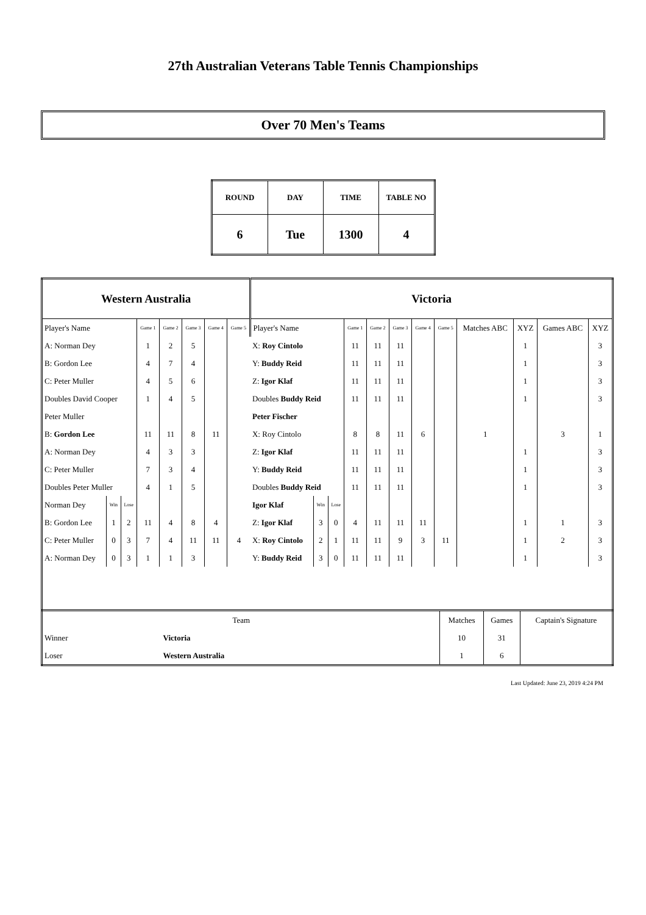27th Australian Veterans Table Tennis Championships
Over 70 Men's Teams
| ROUND | DAY | TIME | TABLE NO |
| 6 | Tue | 1300 | 4 |
| Western Australia | | | | | | | | Victoria | | | | | | | | | | | |
| --- | --- | --- | --- | --- | --- | --- | --- | --- | --- | --- | --- | --- | --- | --- | --- | --- | --- | --- | --- |
| Player's Name | | | Game 1 | Game 2 | Game 3 | Game 4 | Game 5 | Player's Name | | | Game 1 | Game 2 | Game 3 | Game 4 | Game 5 | Matches ABC | XYZ | Games ABC | XYZ |
| A: Norman Dey | | | 1 | 2 | 5 | | | X: Roy Cintolo | | | 11 | 11 | 11 | | | | 1 | | 3 |
| B: Gordon Lee | | | 4 | 7 | 4 | | | Y: Buddy Reid | | | 11 | 11 | 11 | | | | 1 | | 3 |
| C: Peter Muller | | | 4 | 5 | 6 | | | Z: Igor Klaf | | | 11 | 11 | 11 | | | | 1 | | 3 |
| Doubles David Cooper | | | 1 | 4 | 5 | | | Doubles Buddy Reid | | | 11 | 11 | 11 | | | | 1 | | 3 |
| Peter Muller | | | | | | | | Peter Fischer | | | | | | | | | | | |
| B: Gordon Lee | | | 11 | 11 | 8 | 11 | | X: Roy Cintolo | | | 8 | 8 | 11 | 6 | | 1 | | 3 | 1 |
| A: Norman Dey | | | 4 | 3 | 3 | | | Z: Igor Klaf | | | 11 | 11 | 11 | | | | 1 | | 3 |
| C: Peter Muller | | | 7 | 3 | 4 | | | Y: Buddy Reid | | | 11 | 11 | 11 | | | | 1 | | 3 |
| Doubles Peter Muller | | | 4 | 1 | 5 | | | Doubles Buddy Reid | | | 11 | 11 | 11 | | | | 1 | | 3 |
| Norman Dey | Win | Lose | | | | | | Igor Klaf | Win | Lose | | | | | | | | | |
| B: Gordon Lee | 1 | 2 | 11 | 4 | 8 | 4 | | Z: Igor Klaf | 3 | 0 | 4 | 11 | 11 | 11 | | | 1 | 1 | 3 |
| C: Peter Muller | 0 | 3 | 7 | 4 | 11 | 11 | 4 | X: Roy Cintolo | 2 | 1 | 11 | 11 | 9 | 3 | 11 | | 1 | 2 | 3 |
| A: Norman Dey | 0 | 3 | 1 | 1 | 3 | | | Y: Buddy Reid | 3 | 0 | 11 | 11 | 11 | | | | 1 | | 3 |
| Team | | Matches | Games | Captain's Signature |
| --- | --- | --- | --- | --- |
| Winner | Victoria | 10 | 31 | |
| Loser | Western Australia | 1 | 6 | |
Last Updated: June 23, 2019 4:24 PM